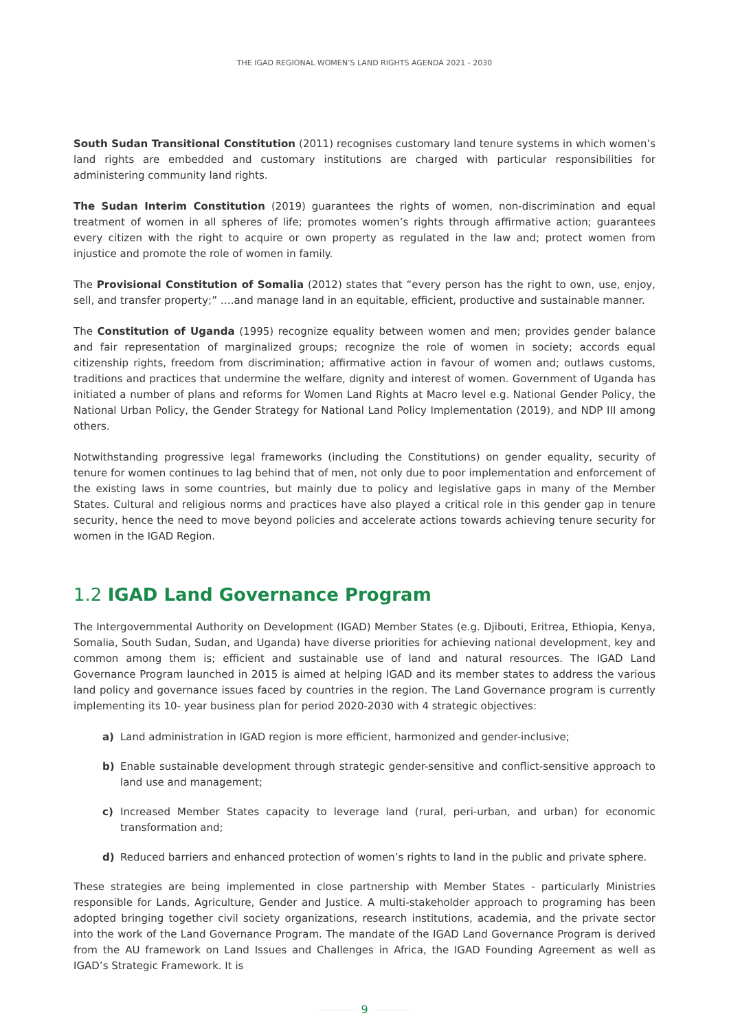THE IGAD REGIONAL WOMEN’S LAND RIGHTS AGENDA 2021 - 2030
South Sudan Transitional Constitution (2011) recognises customary land tenure systems in which women’s land rights are embedded and customary institutions are charged with particular responsibilities for administering community land rights.
The Sudan Interim Constitution (2019) guarantees the rights of women, non-discrimination and equal treatment of women in all spheres of life; promotes women’s rights through affirmative action; guarantees every citizen with the right to acquire or own property as regulated in the law and; protect women from injustice and promote the role of women in family.
The Provisional Constitution of Somalia (2012) states that “every person has the right to own, use, enjoy, sell, and transfer property;” ….and manage land in an equitable, efficient, productive and sustainable manner.
The Constitution of Uganda (1995) recognize equality between women and men; provides gender balance and fair representation of marginalized groups; recognize the role of women in society; accords equal citizenship rights, freedom from discrimination; affirmative action in favour of women and; outlaws customs, traditions and practices that undermine the welfare, dignity and interest of women. Government of Uganda has initiated a number of plans and reforms for Women Land Rights at Macro level e.g. National Gender Policy, the National Urban Policy, the Gender Strategy for National Land Policy Implementation (2019), and NDP III among others.
Notwithstanding progressive legal frameworks (including the Constitutions) on gender equality, security of tenure for women continues to lag behind that of men, not only due to poor implementation and enforcement of the existing laws in some countries, but mainly due to policy and legislative gaps in many of the Member States. Cultural and religious norms and practices have also played a critical role in this gender gap in tenure security, hence the need to move beyond policies and accelerate actions towards achieving tenure security for women in the IGAD Region.
1.2 IGAD Land Governance Program
The Intergovernmental Authority on Development (IGAD) Member States (e.g. Djibouti, Eritrea, Ethiopia, Kenya, Somalia, South Sudan, Sudan, and Uganda) have diverse priorities for achieving national development, key and common among them is; efficient and sustainable use of land and natural resources. The IGAD Land Governance Program launched in 2015 is aimed at helping IGAD and its member states to address the various land policy and governance issues faced by countries in the region. The Land Governance program is currently implementing its 10- year business plan for period 2020-2030 with 4 strategic objectives:
a) Land administration in IGAD region is more efficient, harmonized and gender-inclusive;
b) Enable sustainable development through strategic gender-sensitive and conflict-sensitive approach to land use and management;
c) Increased Member States capacity to leverage land (rural, peri-urban, and urban) for economic transformation and;
d) Reduced barriers and enhanced protection of women’s rights to land in the public and private sphere.
These strategies are being implemented in close partnership with Member States - particularly Ministries responsible for Lands, Agriculture, Gender and Justice. A multi-stakeholder approach to programing has been adopted bringing together civil society organizations, research institutions, academia, and the private sector into the work of the Land Governance Program. The mandate of the IGAD Land Governance Program is derived from the AU framework on Land Issues and Challenges in Africa, the IGAD Founding Agreement as well as IGAD’s Strategic Framework. It is
9